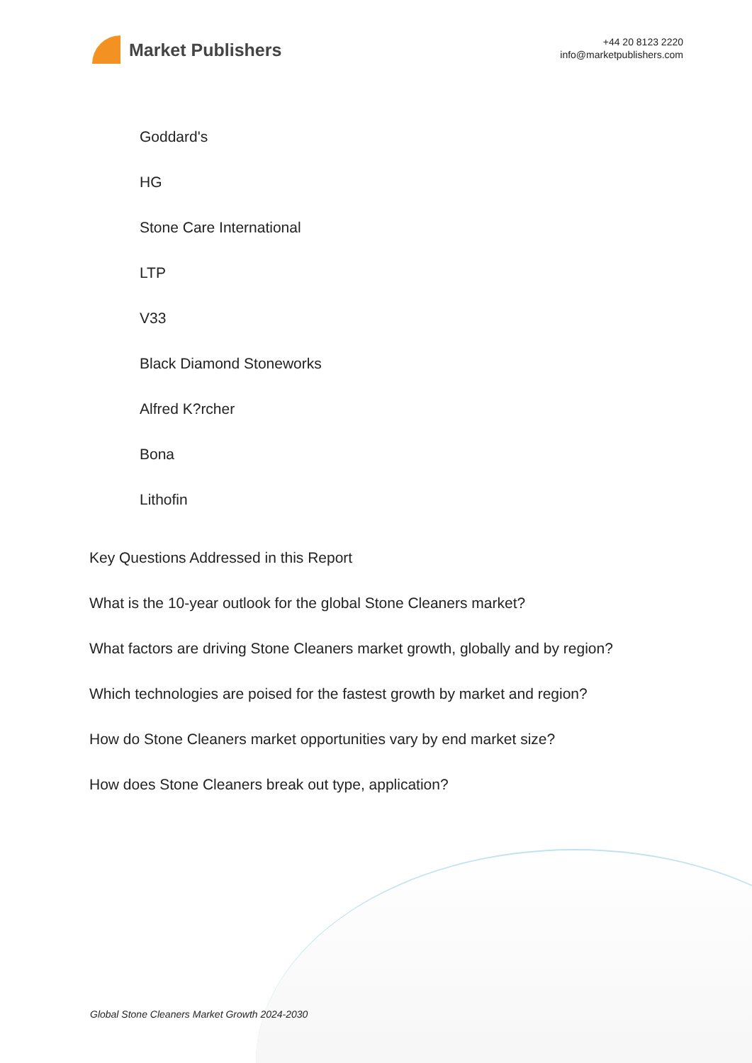Market Publishers
+44 20 8123 2220
info@marketpublishers.com
Goddard's
HG
Stone Care International
LTP
V33
Black Diamond Stoneworks
Alfred K?rcher
Bona
Lithofin
Key Questions Addressed in this Report
What is the 10-year outlook for the global Stone Cleaners market?
What factors are driving Stone Cleaners market growth, globally and by region?
Which technologies are poised for the fastest growth by market and region?
How do Stone Cleaners market opportunities vary by end market size?
How does Stone Cleaners break out type, application?
Global Stone Cleaners Market Growth 2024-2030